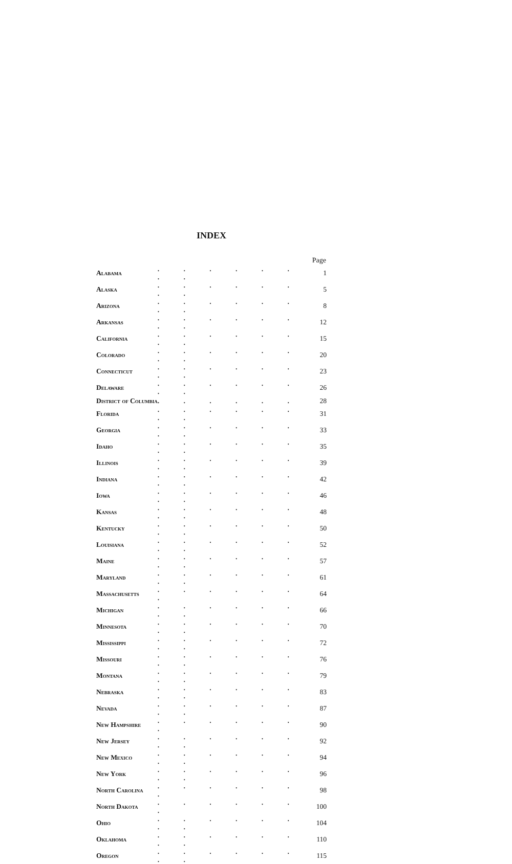INDEX
| | | Page |
| Alabama | . . . . . . . . | 1 |
| Alaska | . . . . . . . . | 5 |
| Arizona | . . . . . . . . | 8 |
| Arkansas | . . . . . . . . | 12 |
| California | . . . . . . . . | 15 |
| Colorado | . . . . . . . . | 20 |
| Connecticut | . . . . . . . . | 23 |
| Delaware | . . . . . . . . | 26 |
| District of Columbia | . . . . . . | 28 |
| Florida | . . . . . . . . | 31 |
| Georgia | . . . . . . . . | 33 |
| Idaho | . . . . . . . . | 35 |
| Illinois | . . . . . . . . | 39 |
| Indiana | . . . . . . . . | 42 |
| Iowa | . . . . . . . . | 46 |
| Kansas | . . . . . . . . | 48 |
| Kentucky | . . . . . . . . | 50 |
| Louisiana | . . . . . . . . | 52 |
| Maine | . . . . . . . . | 57 |
| Maryland | . . . . . . . . | 61 |
| Massachusetts | . . . . . . . | 64 |
| Michigan | . . . . . . . . | 66 |
| Minnesota | . . . . . . . . | 70 |
| Mississippi | . . . . . . . . | 72 |
| Missouri | . . . . . . . . | 76 |
| Montana | . . . . . . . . | 79 |
| Nebraska | . . . . . . . . | 83 |
| Nevada | . . . . . . . . | 87 |
| New Hampshire | . . . . . . . | 90 |
| New Jersey | . . . . . . . . | 92 |
| New Mexico | . . . . . . . . | 94 |
| New York | . . . . . . . . | 96 |
| North Carolina | . . . . . . . | 98 |
| North Dakota | . . . . . . . | 100 |
| Ohio | . . . . . . . . | 104 |
| Oklahoma | . . . . . . . . | 110 |
| Oregon | . . . . . . . . | 115 |